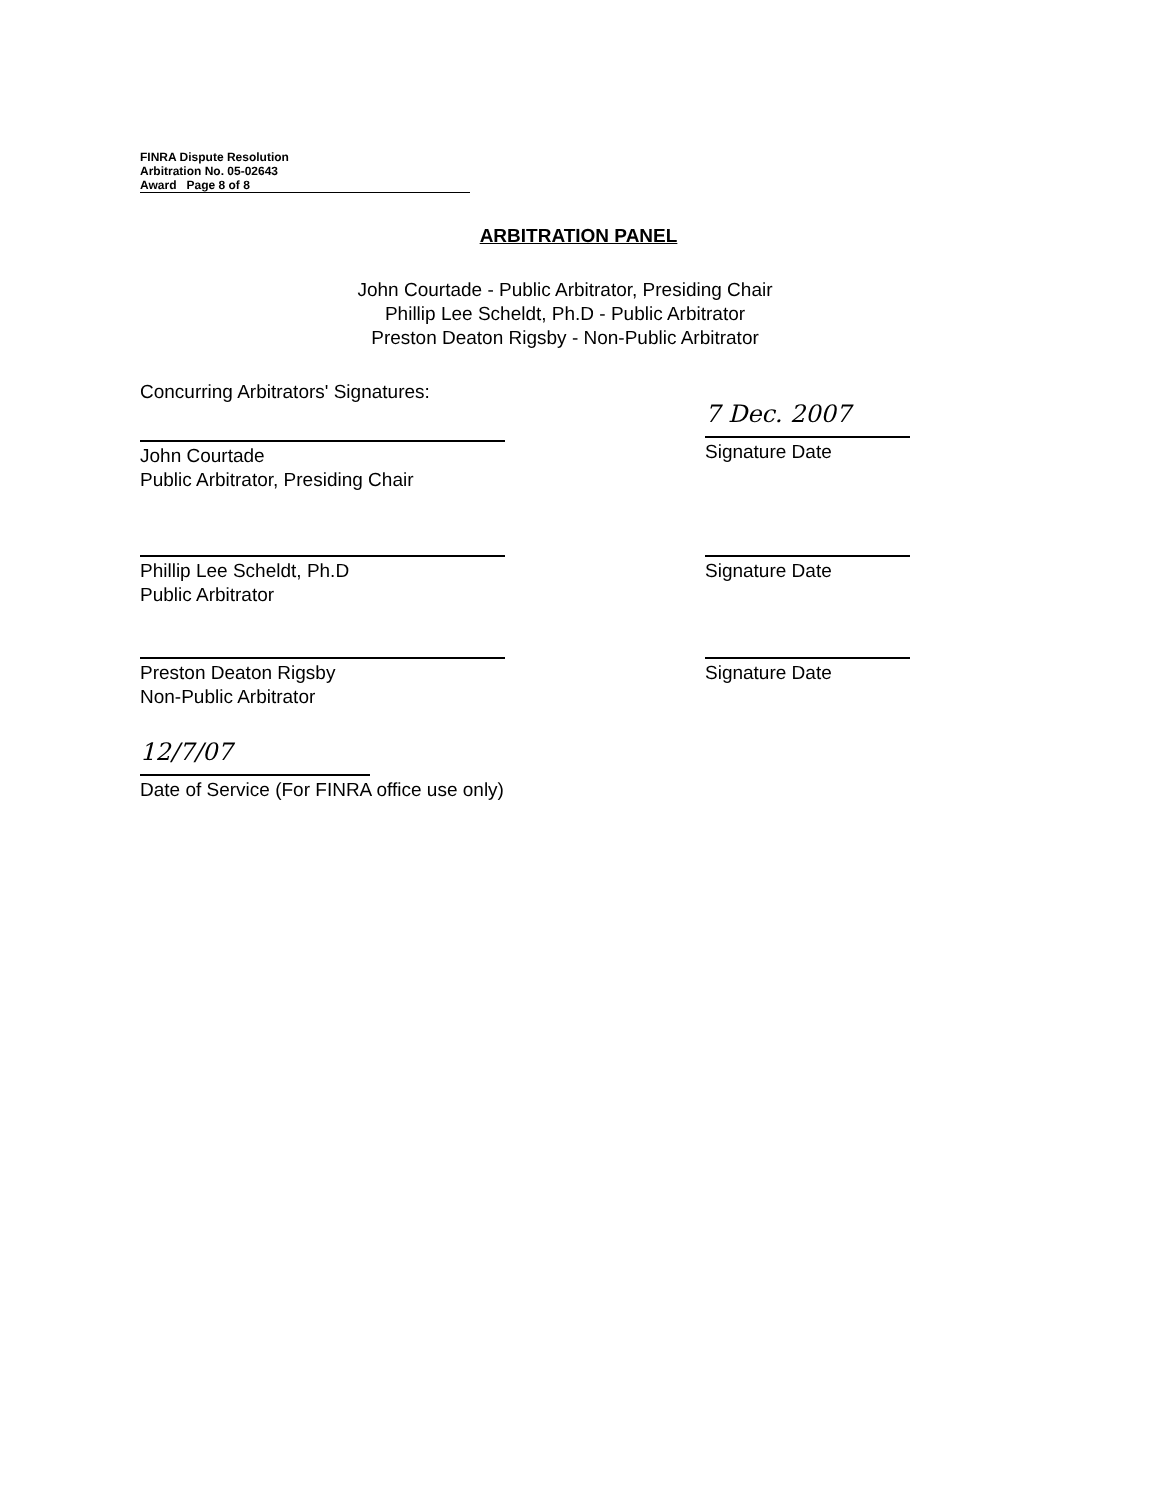FINRA Dispute Resolution
Arbitration No. 05-02643
Award Page 8 of 8
ARBITRATION PANEL
John Courtade - Public Arbitrator, Presiding Chair
Phillip Lee Scheldt, Ph.D - Public Arbitrator
Preston Deaton Rigsby - Non-Public Arbitrator
Concurring Arbitrators' Signatures:
John Courtade
Public Arbitrator, Presiding Chair
7 Dec. 2007
Signature Date
Phillip Lee Scheldt, Ph.D
Public Arbitrator
Signature Date
Preston Deaton Rigsby
Non-Public Arbitrator
Signature Date
12/7/07
Date of Service (For FINRA office use only)